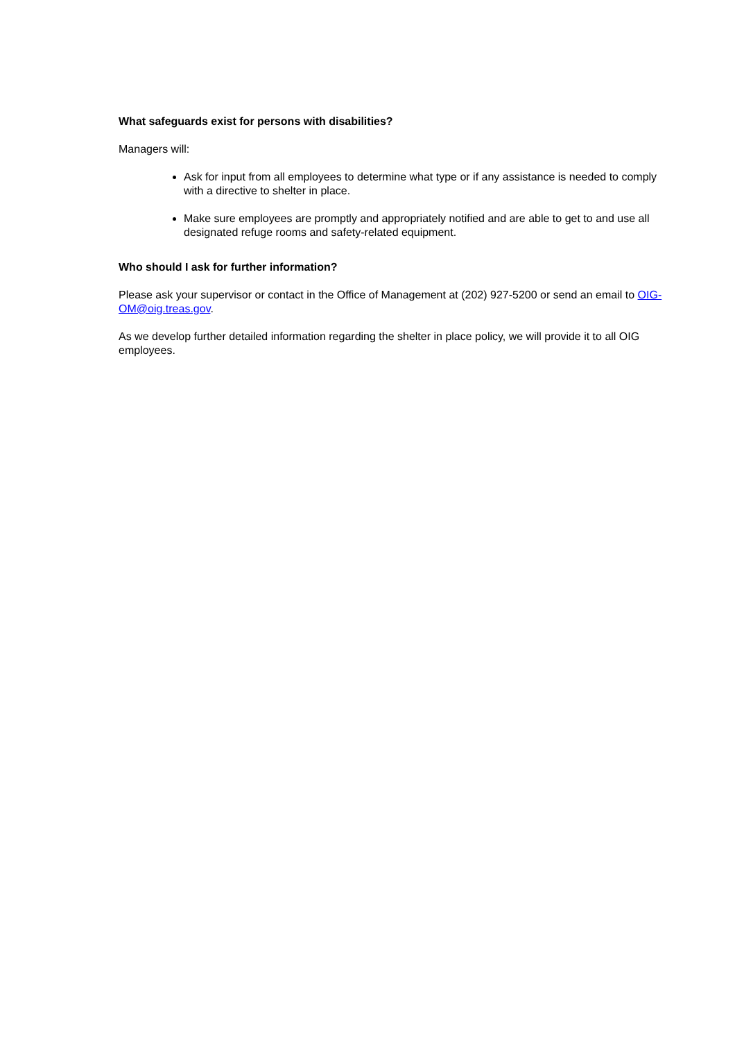What safeguards exist for persons with disabilities?
Managers will:
Ask for input from all employees to determine what type or if any assistance is needed to comply with a directive to shelter in place.
Make sure employees are promptly and appropriately notified and are able to get to and use all designated refuge rooms and safety-related equipment.
Who should I ask for further information?
Please ask your supervisor or contact in the Office of Management at (202) 927-5200 or send an email to OIG-OM@oig.treas.gov.
As we develop further detailed information regarding the shelter in place policy, we will provide it to all OIG employees.